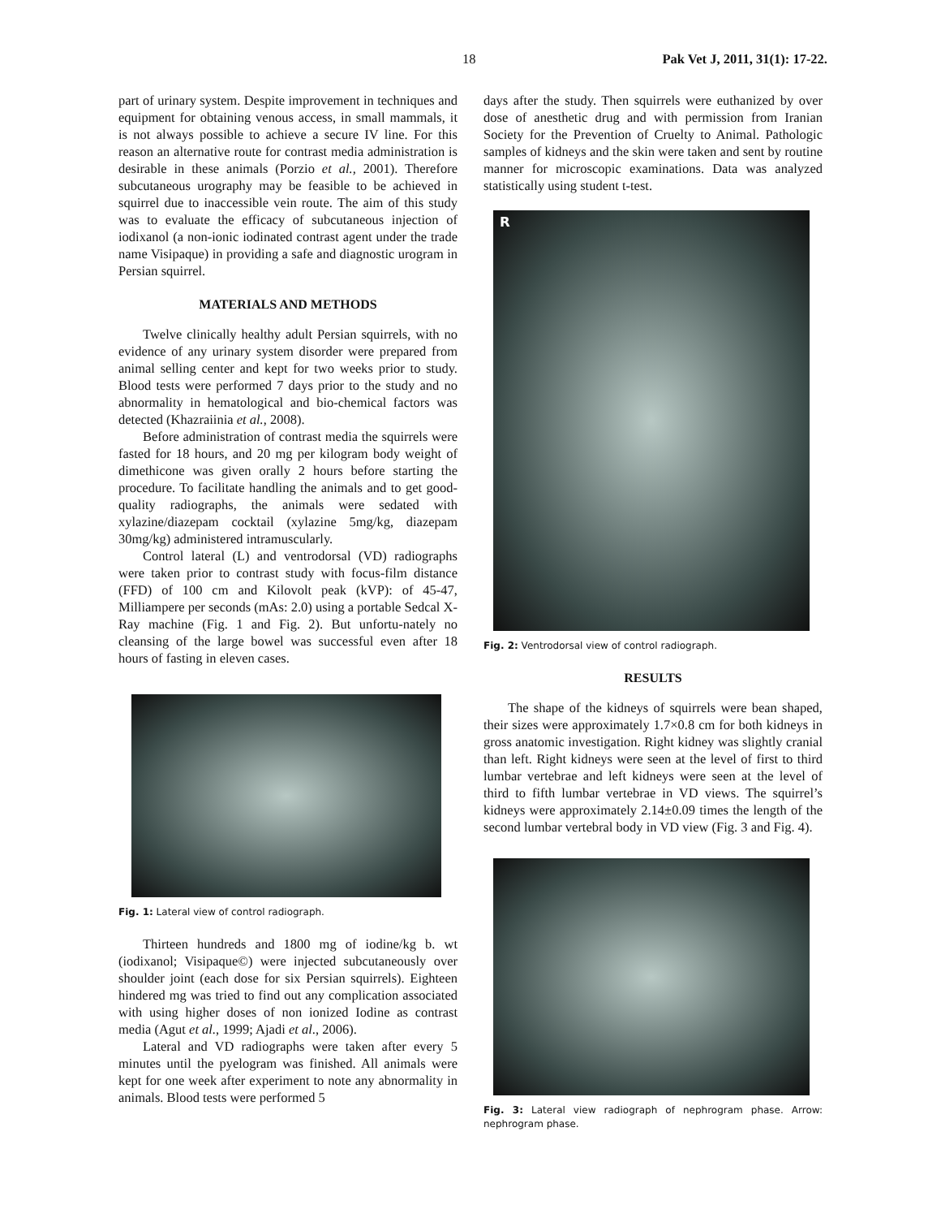18 Pak Vet J, 2011, 31(1): 17-22.
part of urinary system. Despite improvement in techniques and equipment for obtaining venous access, in small mammals, it is not always possible to achieve a secure IV line. For this reason an alternative route for contrast media administration is desirable in these animals (Porzio et al., 2001). Therefore subcutaneous urography may be feasible to be achieved in squirrel due to inaccessible vein route. The aim of this study was to evaluate the efficacy of subcutaneous injection of iodixanol (a non-ionic iodinated contrast agent under the trade name Visipaque) in providing a safe and diagnostic urogram in Persian squirrel.
MATERIALS AND METHODS
Twelve clinically healthy adult Persian squirrels, with no evidence of any urinary system disorder were prepared from animal selling center and kept for two weeks prior to study. Blood tests were performed 7 days prior to the study and no abnormality in hematological and bio-chemical factors was detected (Khazraiinia et al., 2008).
Before administration of contrast media the squirrels were fasted for 18 hours, and 20 mg per kilogram body weight of dimethicone was given orally 2 hours before starting the procedure. To facilitate handling the animals and to get good-quality radiographs, the animals were sedated with xylazine/diazepam cocktail (xylazine 5mg/kg, diazepam 30mg/kg) administered intramuscularly.
Control lateral (L) and ventrodorsal (VD) radiographs were taken prior to contrast study with focus-film distance (FFD) of 100 cm and Kilovolt peak (kVP): of 45-47, Milliampere per seconds (mAs: 2.0) using a portable Sedcal X-Ray machine (Fig. 1 and Fig. 2). But unfortu-nately no cleansing of the large bowel was successful even after 18 hours of fasting in eleven cases.
Fig. 1: Lateral view of control radiograph.
Thirteen hundreds and 1800 mg of iodine/kg b. wt (iodixanol; Visipaque©) were injected subcutaneously over shoulder joint (each dose for six Persian squirrels). Eighteen hindered mg was tried to find out any complication associated with using higher doses of non ionized Iodine as contrast media (Agut et al., 1999; Ajadi et al., 2006).
Lateral and VD radiographs were taken after every 5 minutes until the pyelogram was finished. All animals were kept for one week after experiment to note any abnormality in animals. Blood tests were performed 5
days after the study. Then squirrels were euthanized by over dose of anesthetic drug and with permission from Iranian Society for the Prevention of Cruelty to Animal. Pathologic samples of kidneys and the skin were taken and sent by routine manner for microscopic examinations. Data was analyzed statistically using student t-test.
R
Fig. 2: Ventrodorsal view of control radiograph.
RESULTS
The shape of the kidneys of squirrels were bean shaped, their sizes were approximately 1.7×0.8 cm for both kidneys in gross anatomic investigation. Right kidney was slightly cranial than left. Right kidneys were seen at the level of first to third lumbar vertebrae and left kidneys were seen at the level of third to fifth lumbar vertebrae in VD views. The squirrel’s kidneys were approximately 2.14±0.09 times the length of the second lumbar vertebral body in VD view (Fig. 3 and Fig. 4).
Fig. 3: Lateral view radiograph of nephrogram phase. Arrow: nephrogram phase.